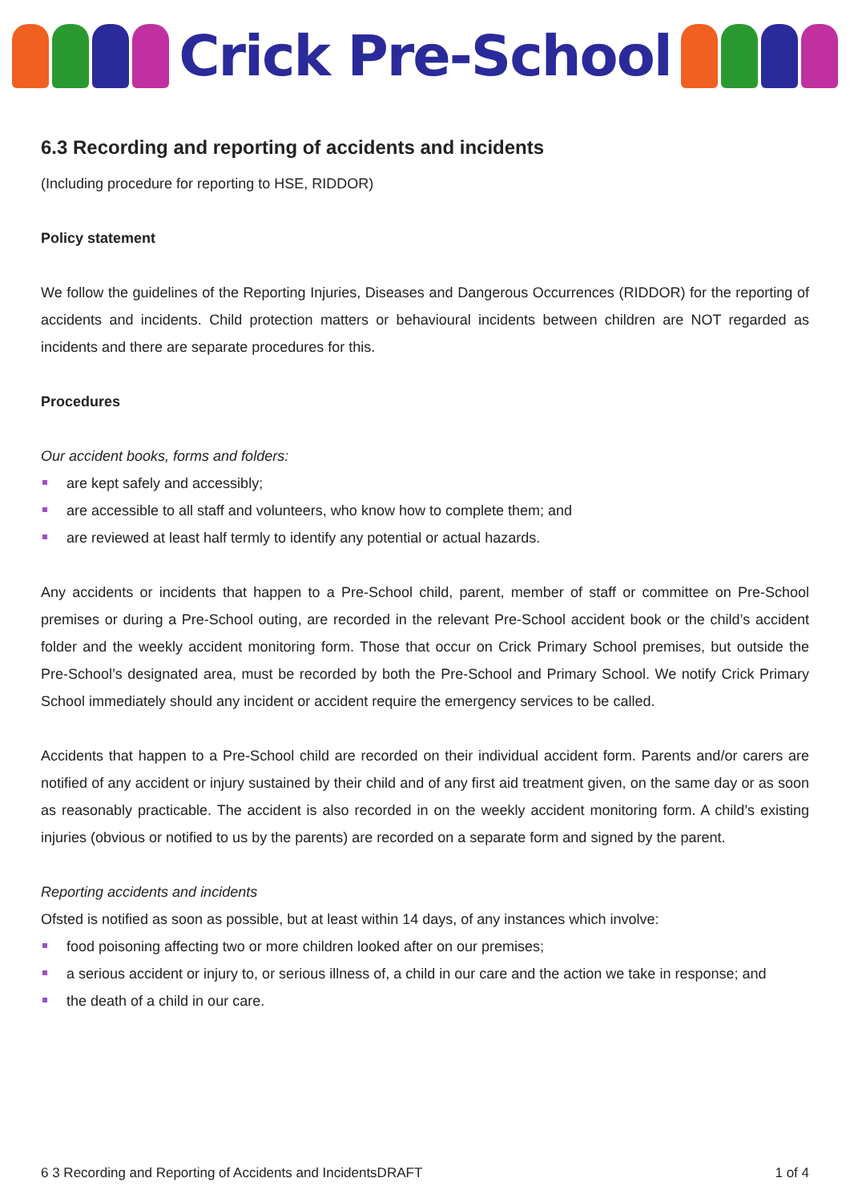Crick Pre-School
6.3 Recording and reporting of accidents and incidents
(Including procedure for reporting to HSE, RIDDOR)
Policy statement
We follow the guidelines of the Reporting Injuries, Diseases and Dangerous Occurrences (RIDDOR) for the reporting of accidents and incidents. Child protection matters or behavioural incidents between children are NOT regarded as incidents and there are separate procedures for this.
Procedures
Our accident books, forms and folders:
are kept safely and accessibly;
are accessible to all staff and volunteers, who know how to complete them; and
are reviewed at least half termly to identify any potential or actual hazards.
Any accidents or incidents that happen to a Pre-School child, parent, member of staff or committee on Pre-School premises or during a Pre-School outing, are recorded in the relevant Pre-School accident book or the child’s accident folder and the weekly accident monitoring form. Those that occur on Crick Primary School premises, but outside the Pre-School’s designated area, must be recorded by both the Pre-School and Primary School. We notify Crick Primary School immediately should any incident or accident require the emergency services to be called.
Accidents that happen to a Pre-School child are recorded on their individual accident form. Parents and/or carers are notified of any accident or injury sustained by their child and of any first aid treatment given, on the same day or as soon as reasonably practicable. The accident is also recorded in on the weekly accident monitoring form. A child’s existing injuries (obvious or notified to us by the parents) are recorded on a separate form and signed by the parent.
Reporting accidents and incidents
Ofsted is notified as soon as possible, but at least within 14 days, of any instances which involve:
food poisoning affecting two or more children looked after on our premises;
a serious accident or injury to, or serious illness of, a child in our care and the action we take in response; and
the death of a child in our care.
6 3 Recording and Reporting of Accidents and IncidentsDRAFT 1 of 4